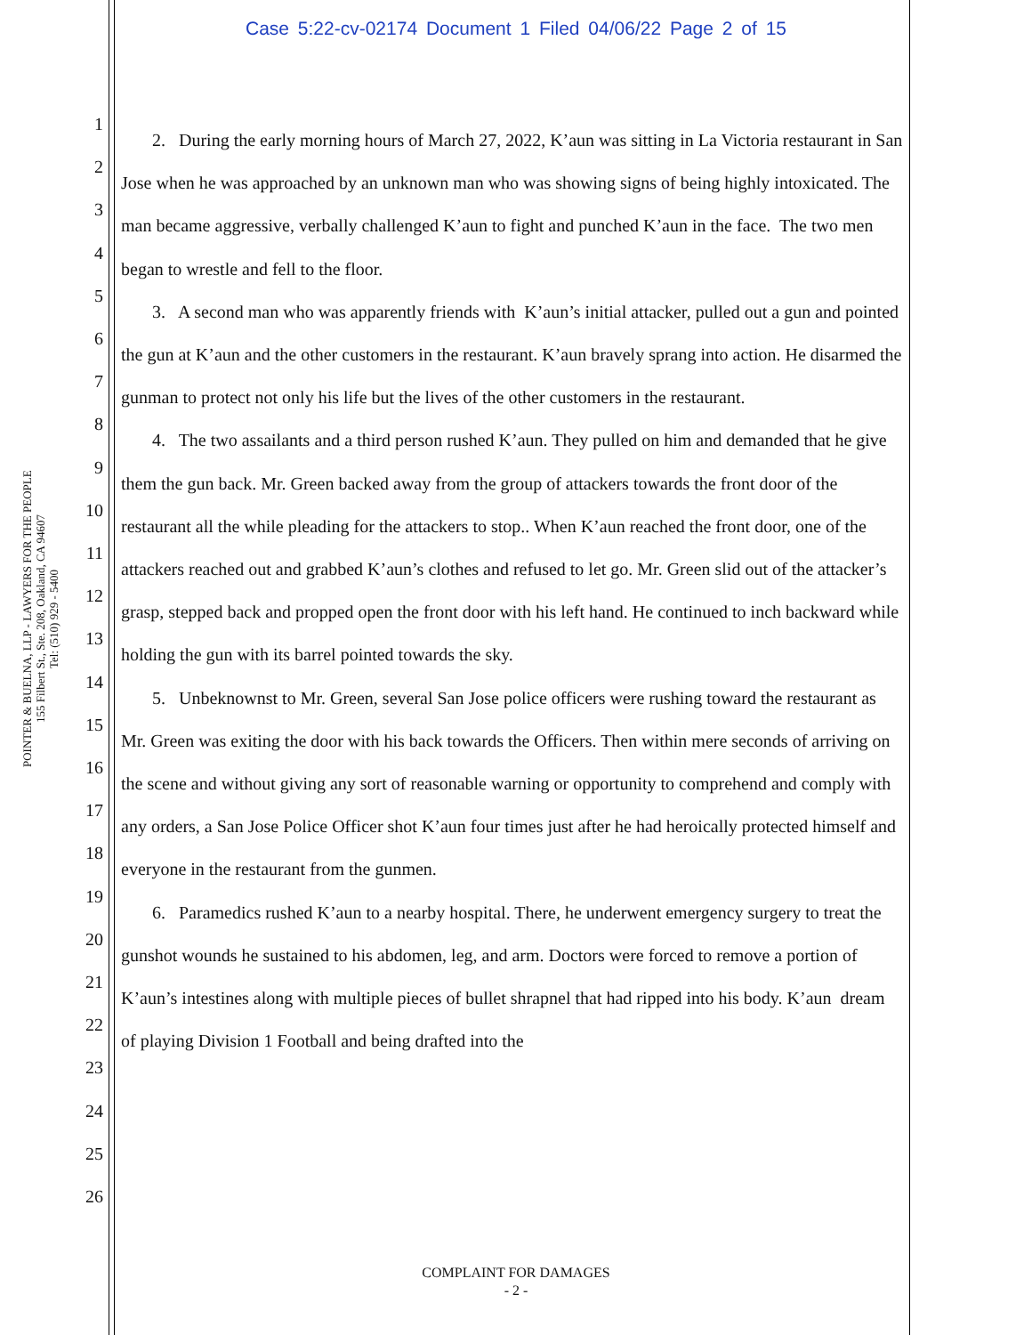Case 5:22-cv-02174 Document 1 Filed 04/06/22 Page 2 of 15
POINTER & BUELNA, LLP - LAWYERS FOR THE PEOPLE
155 Filbert St., Ste. 208, Oakland, CA 94607
Tel: (510) 929 - 5400
1
2
3
4
5
6
7
8
9
10
11
12
13
14
15
16
17
18
19
20
21
22
23
24
25
26
2. During the early morning hours of March 27, 2022, K’aun was sitting in La Victoria restaurant in San Jose when he was approached by an unknown man who was showing signs of being highly intoxicated. The man became aggressive, verbally challenged K’aun to fight and punched K’aun in the face. The two men began to wrestle and fell to the floor.
3. A second man who was apparently friends with K’aun’s initial attacker, pulled out a gun and pointed the gun at K’aun and the other customers in the restaurant. K’aun bravely sprang into action. He disarmed the gunman to protect not only his life but the lives of the other customers in the restaurant.
4. The two assailants and a third person rushed K’aun. They pulled on him and demanded that he give them the gun back. Mr. Green backed away from the group of attackers towards the front door of the restaurant all the while pleading for the attackers to stop.. When K’aun reached the front door, one of the attackers reached out and grabbed K’aun’s clothes and refused to let go. Mr. Green slid out of the attacker’s grasp, stepped back and propped open the front door with his left hand. He continued to inch backward while holding the gun with its barrel pointed towards the sky.
5. Unbeknownst to Mr. Green, several San Jose police officers were rushing toward the restaurant as Mr. Green was exiting the door with his back towards the Officers. Then within mere seconds of arriving on the scene and without giving any sort of reasonable warning or opportunity to comprehend and comply with any orders, a San Jose Police Officer shot K’aun four times just after he had heroically protected himself and everyone in the restaurant from the gunmen.
6. Paramedics rushed K’aun to a nearby hospital. There, he underwent emergency surgery to treat the gunshot wounds he sustained to his abdomen, leg, and arm. Doctors were forced to remove a portion of K’aun’s intestines along with multiple pieces of bullet shrapnel that had ripped into his body. K’aun dream of playing Division 1 Football and being drafted into the
COMPLAINT FOR DAMAGES
- 2 -